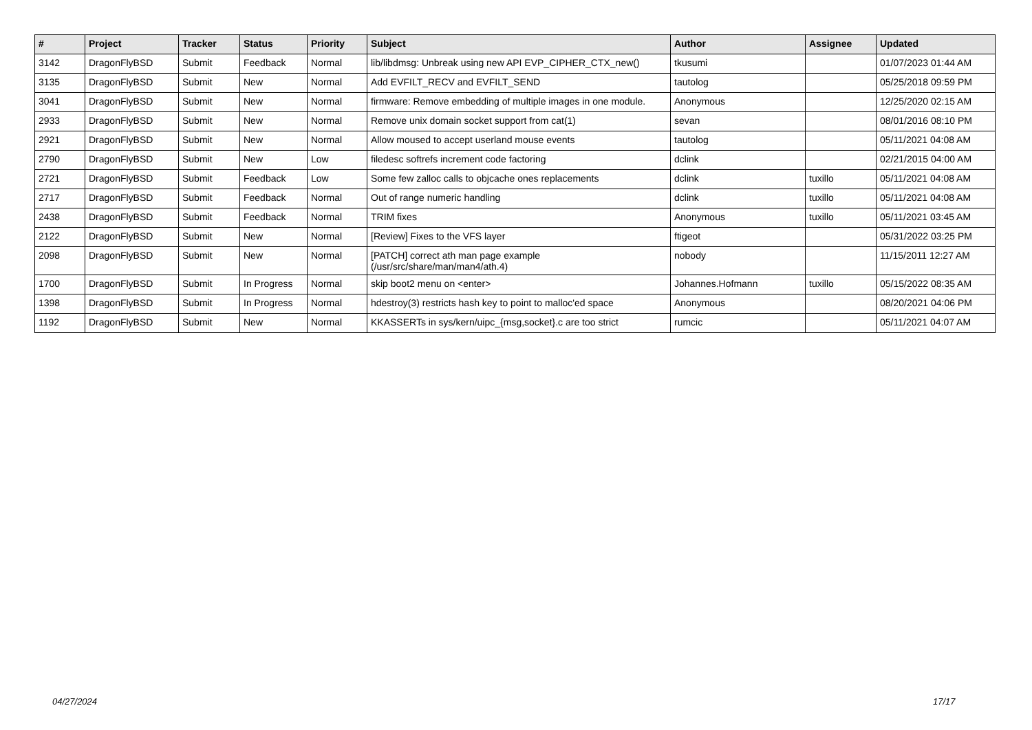| # | Project | Tracker | Status | Priority | Subject | Author | Assignee | Updated |
| --- | --- | --- | --- | --- | --- | --- | --- | --- |
| 3142 | DragonFlyBSD | Submit | Feedback | Normal | lib/libdmsg: Unbreak using new API EVP_CIPHER_CTX_new() | tkusumi | | 01/07/2023 01:44 AM |
| 3135 | DragonFlyBSD | Submit | New | Normal | Add EVFILT_RECV and EVFILT_SEND | tautolog | | 05/25/2018 09:59 PM |
| 3041 | DragonFlyBSD | Submit | New | Normal | firmware: Remove embedding of multiple images in one module. | Anonymous | | 12/25/2020 02:15 AM |
| 2933 | DragonFlyBSD | Submit | New | Normal | Remove unix domain socket support from cat(1) | sevan | | 08/01/2016 08:10 PM |
| 2921 | DragonFlyBSD | Submit | New | Normal | Allow moused to accept userland mouse events | tautolog | | 05/11/2021 04:08 AM |
| 2790 | DragonFlyBSD | Submit | New | Low | filedesc softrefs increment code factoring | dclink | | 02/21/2015 04:00 AM |
| 2721 | DragonFlyBSD | Submit | Feedback | Low | Some few zalloc calls to objcache ones replacements | dclink | tuxillo | 05/11/2021 04:08 AM |
| 2717 | DragonFlyBSD | Submit | Feedback | Normal | Out of range numeric handling | dclink | tuxillo | 05/11/2021 04:08 AM |
| 2438 | DragonFlyBSD | Submit | Feedback | Normal | TRIM fixes | Anonymous | tuxillo | 05/11/2021 03:45 AM |
| 2122 | DragonFlyBSD | Submit | New | Normal | [Review] Fixes to the VFS layer | ftigeot | | 05/31/2022 03:25 PM |
| 2098 | DragonFlyBSD | Submit | New | Normal | [PATCH] correct ath man page example (/usr/src/share/man/man4/ath.4) | nobody | | 11/15/2011 12:27 AM |
| 1700 | DragonFlyBSD | Submit | In Progress | Normal | skip boot2 menu on <enter> | Johannes.Hofmann | tuxillo | 05/15/2022 08:35 AM |
| 1398 | DragonFlyBSD | Submit | In Progress | Normal | hdestroy(3) restricts hash key to point to malloc'ed space | Anonymous | | 08/20/2021 04:06 PM |
| 1192 | DragonFlyBSD | Submit | New | Normal | KKASSERTs in sys/kern/uipc_{msg,socket}.c are too strict | rumcic | | 05/11/2021 04:07 AM |
04/27/2024 17/17